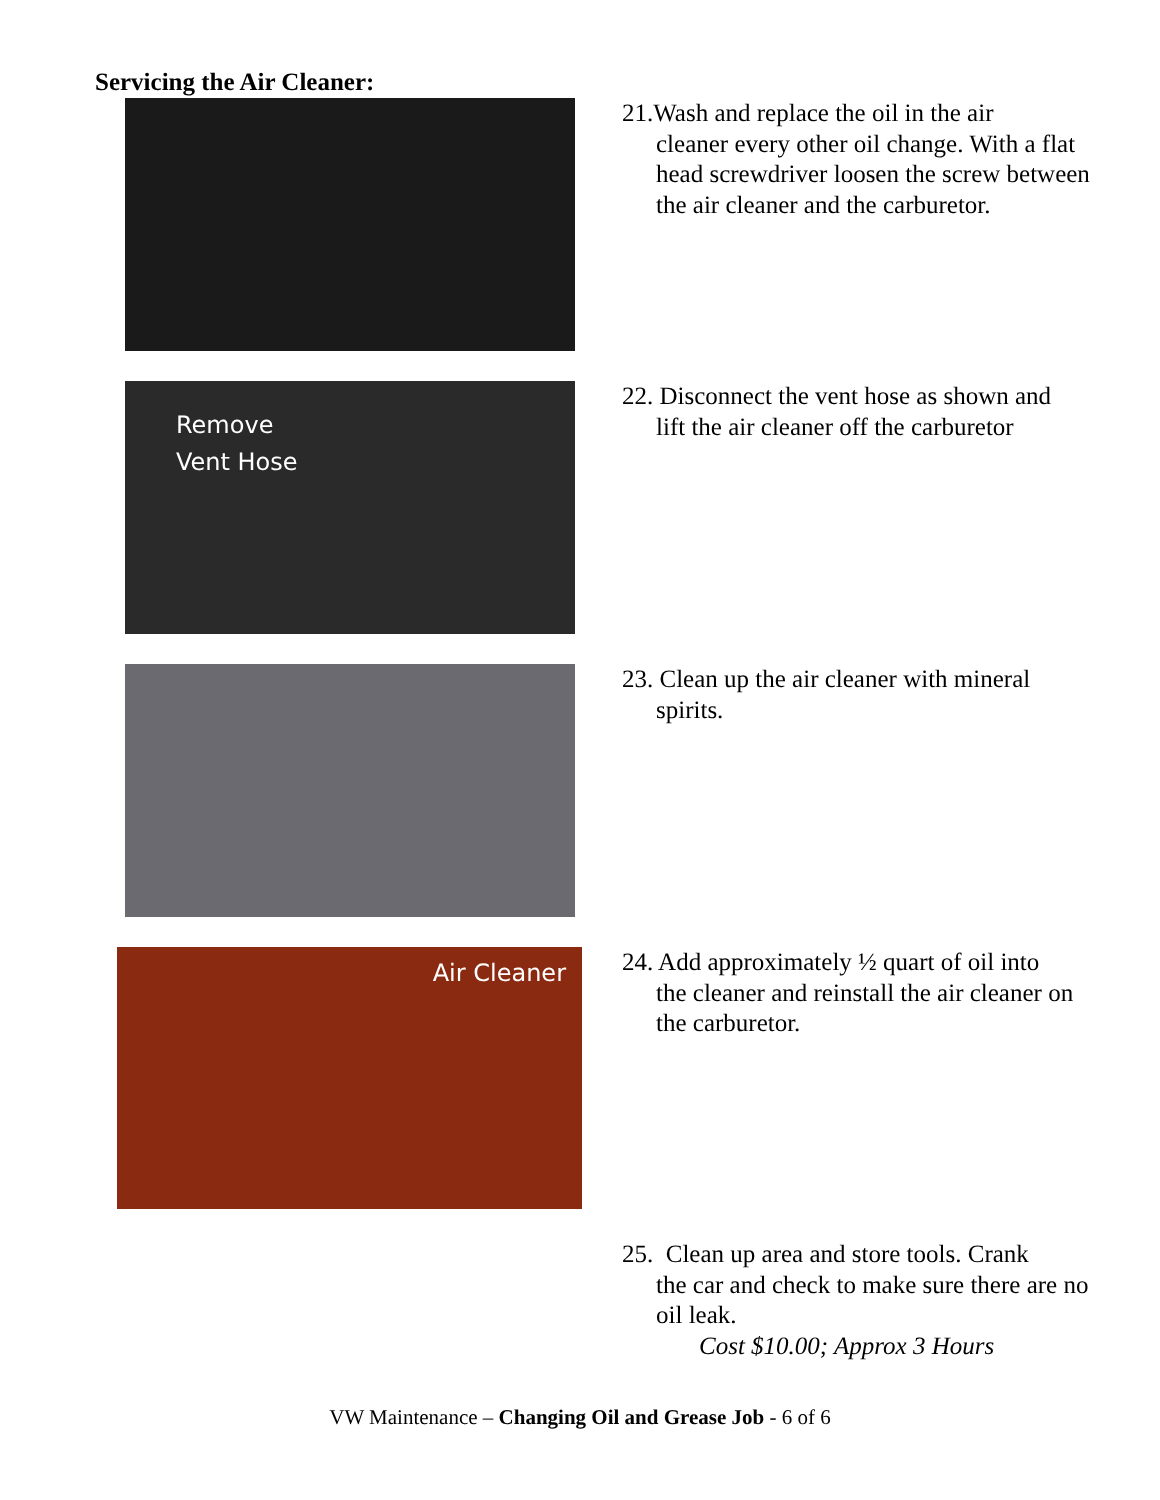Servicing the Air Cleaner:
21.Wash and replace the oil in the air
cleaner every other oil change. With a flat head screwdriver loosen the screw between the air cleaner and the carburetor.
Remove
Vent Hose
22. Disconnect the vent hose as shown and
lift the air cleaner off the carburetor
23. Clean up the air cleaner with mineral
spirits.
Air Cleaner
24. Add approximately ½ quart of oil into
the cleaner and reinstall the air cleaner on the carburetor.
25. Clean up area and store tools. Crank
the car and check to make sure there are no oil leak.
Cost $10.00; Approx 3 Hours
VW Maintenance – Changing Oil and Grease Job - 6 of 6